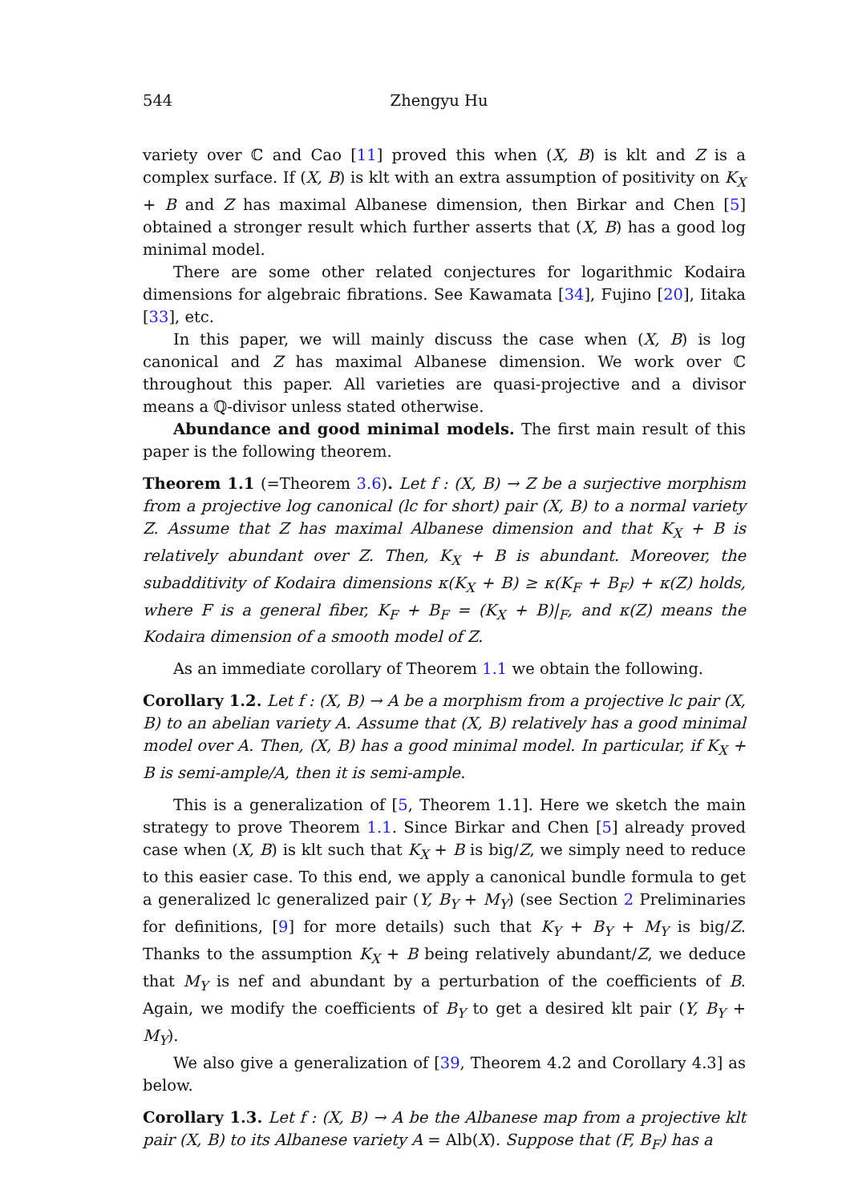544 Zhengyu Hu
variety over ℂ and Cao [11] proved this when (X, B) is klt and Z is a complex surface. If (X, B) is klt with an extra assumption of positivity on K<sub>X</sub> + B and Z has maximal Albanese dimension, then Birkar and Chen [5] obtained a stronger result which further asserts that (X, B) has a good log minimal model.
There are some other related conjectures for logarithmic Kodaira dimensions for algebraic fibrations. See Kawamata [34], Fujino [20], Iitaka [33], etc.
In this paper, we will mainly discuss the case when (X, B) is log canonical and Z has maximal Albanese dimension. We work over ℂ throughout this paper. All varieties are quasi-projective and a divisor means a ℚ-divisor unless stated otherwise.
Abundance and good minimal models. The first main result of this paper is the following theorem.
Theorem 1.1 (=Theorem 3.6). Let f : (X, B) → Z be a surjective morphism from a projective log canonical (lc for short) pair (X, B) to a normal variety Z. Assume that Z has maximal Albanese dimension and that K<sub>X</sub> + B is relatively abundant over Z. Then, K<sub>X</sub> + B is abundant. Moreover, the subadditivity of Kodaira dimensions κ(K<sub>X</sub> + B) ≥ κ(K<sub>F</sub> + B<sub>F</sub>) + κ(Z) holds, where F is a general fiber, K<sub>F</sub> + B<sub>F</sub> = (K<sub>X</sub> + B)|<sub>F</sub>, and κ(Z) means the Kodaira dimension of a smooth model of Z.
As an immediate corollary of Theorem 1.1 we obtain the following.
Corollary 1.2. Let f : (X, B) → A be a morphism from a projective lc pair (X, B) to an abelian variety A. Assume that (X, B) relatively has a good minimal model over A. Then, (X, B) has a good minimal model. In particular, if K<sub>X</sub> + B is semi-ample/A, then it is semi-ample.
This is a generalization of [5, Theorem 1.1]. Here we sketch the main strategy to prove Theorem 1.1. Since Birkar and Chen [5] already proved case when (X, B) is klt such that K<sub>X</sub> + B is big/Z, we simply need to reduce to this easier case. To this end, we apply a canonical bundle formula to get a generalized lc generalized pair (Y, B<sub>Y</sub> + M<sub>Y</sub>) (see Section 2 Preliminaries for definitions, [9] for more details) such that K<sub>Y</sub> + B<sub>Y</sub> + M<sub>Y</sub> is big/Z. Thanks to the assumption K<sub>X</sub> + B being relatively abundant/Z, we deduce that M<sub>Y</sub> is nef and abundant by a perturbation of the coefficients of B. Again, we modify the coefficients of B<sub>Y</sub> to get a desired klt pair (Y, B<sub>Y</sub> + M<sub>Y</sub>).
We also give a generalization of [39, Theorem 4.2 and Corollary 4.3] as below.
Corollary 1.3. Let f : (X, B) → A be the Albanese map from a projective klt pair (X, B) to its Albanese variety A = Alb(X). Suppose that (F, B<sub>F</sub>) has a